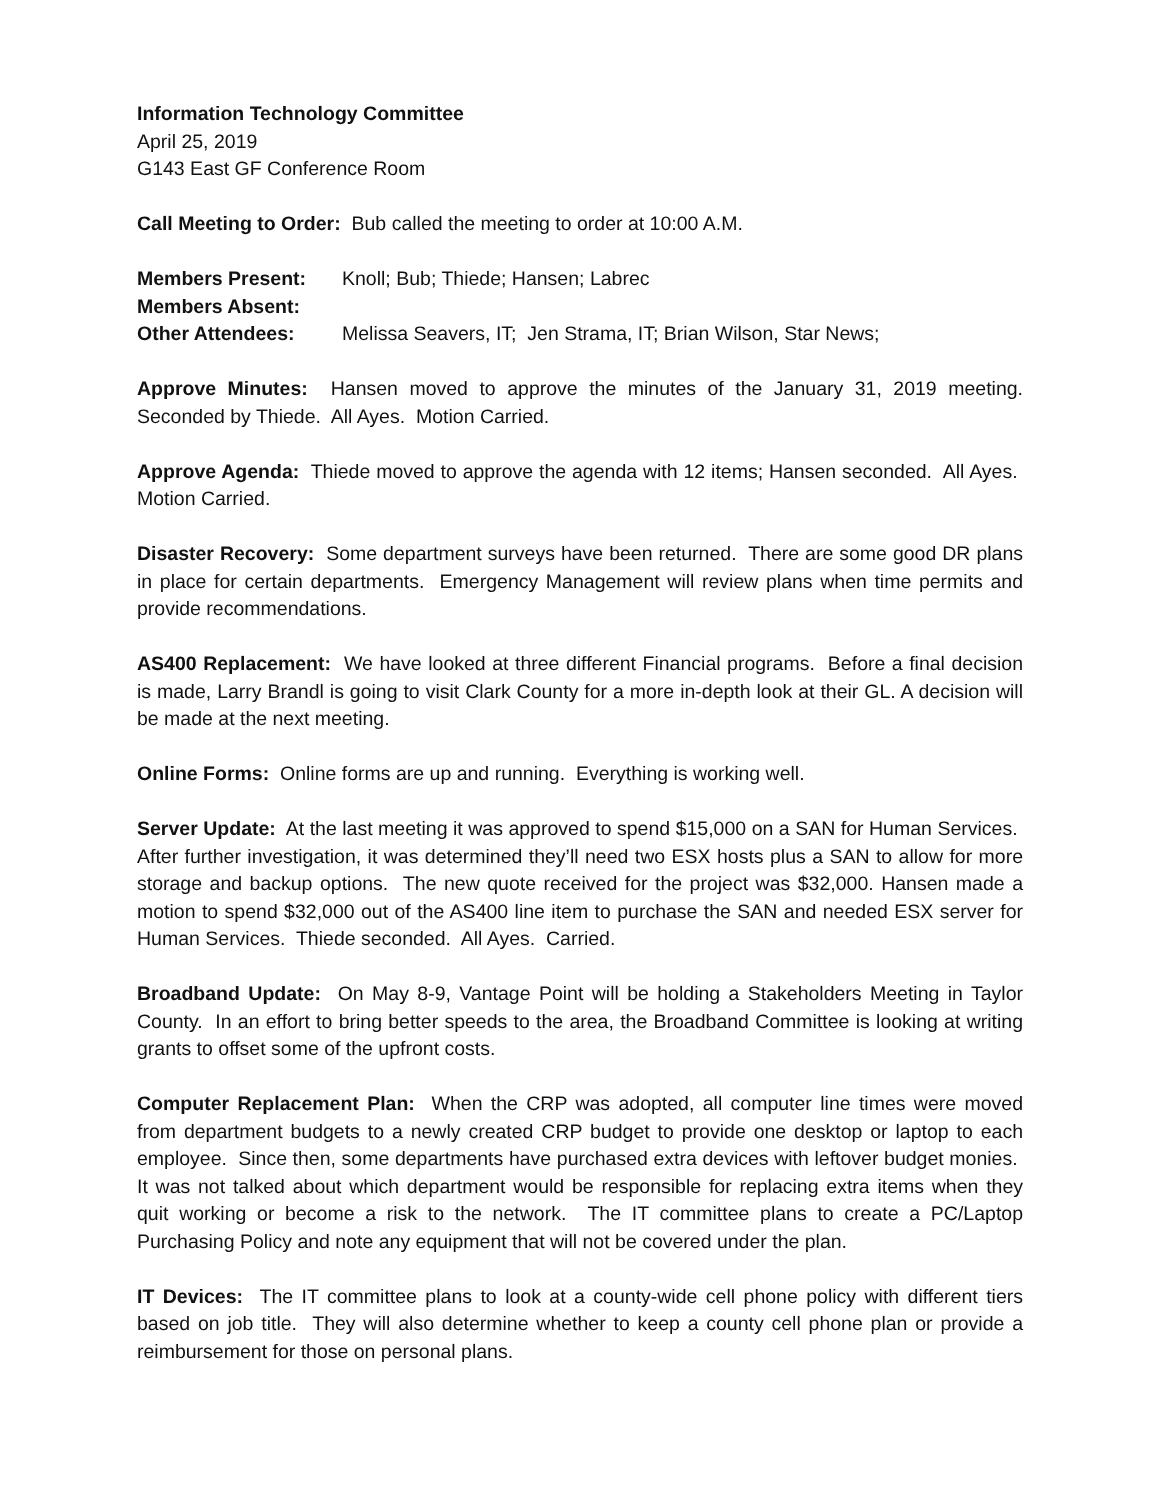Information Technology Committee
April 25, 2019
G143 East GF Conference Room
Call Meeting to Order: Bub called the meeting to order at 10:00 A.M.
Members Present: Knoll; Bub; Thiede; Hansen; Labrec Members Absent: Other Attendees: Melissa Seavers, IT; Jen Strama, IT; Brian Wilson, Star News;
Approve Minutes: Hansen moved to approve the minutes of the January 31, 2019 meeting. Seconded by Thiede. All Ayes. Motion Carried.
Approve Agenda: Thiede moved to approve the agenda with 12 items; Hansen seconded. All Ayes. Motion Carried.
Disaster Recovery: Some department surveys have been returned. There are some good DR plans in place for certain departments. Emergency Management will review plans when time permits and provide recommendations.
AS400 Replacement: We have looked at three different Financial programs. Before a final decision is made, Larry Brandl is going to visit Clark County for a more in-depth look at their GL. A decision will be made at the next meeting.
Online Forms: Online forms are up and running. Everything is working well.
Server Update: At the last meeting it was approved to spend $15,000 on a SAN for Human Services. After further investigation, it was determined they’ll need two ESX hosts plus a SAN to allow for more storage and backup options. The new quote received for the project was $32,000. Hansen made a motion to spend $32,000 out of the AS400 line item to purchase the SAN and needed ESX server for Human Services. Thiede seconded. All Ayes. Carried.
Broadband Update: On May 8-9, Vantage Point will be holding a Stakeholders Meeting in Taylor County. In an effort to bring better speeds to the area, the Broadband Committee is looking at writing grants to offset some of the upfront costs.
Computer Replacement Plan: When the CRP was adopted, all computer line times were moved from department budgets to a newly created CRP budget to provide one desktop or laptop to each employee. Since then, some departments have purchased extra devices with leftover budget monies. It was not talked about which department would be responsible for replacing extra items when they quit working or become a risk to the network. The IT committee plans to create a PC/Laptop Purchasing Policy and note any equipment that will not be covered under the plan.
IT Devices: The IT committee plans to look at a county-wide cell phone policy with different tiers based on job title. They will also determine whether to keep a county cell phone plan or provide a reimbursement for those on personal plans.